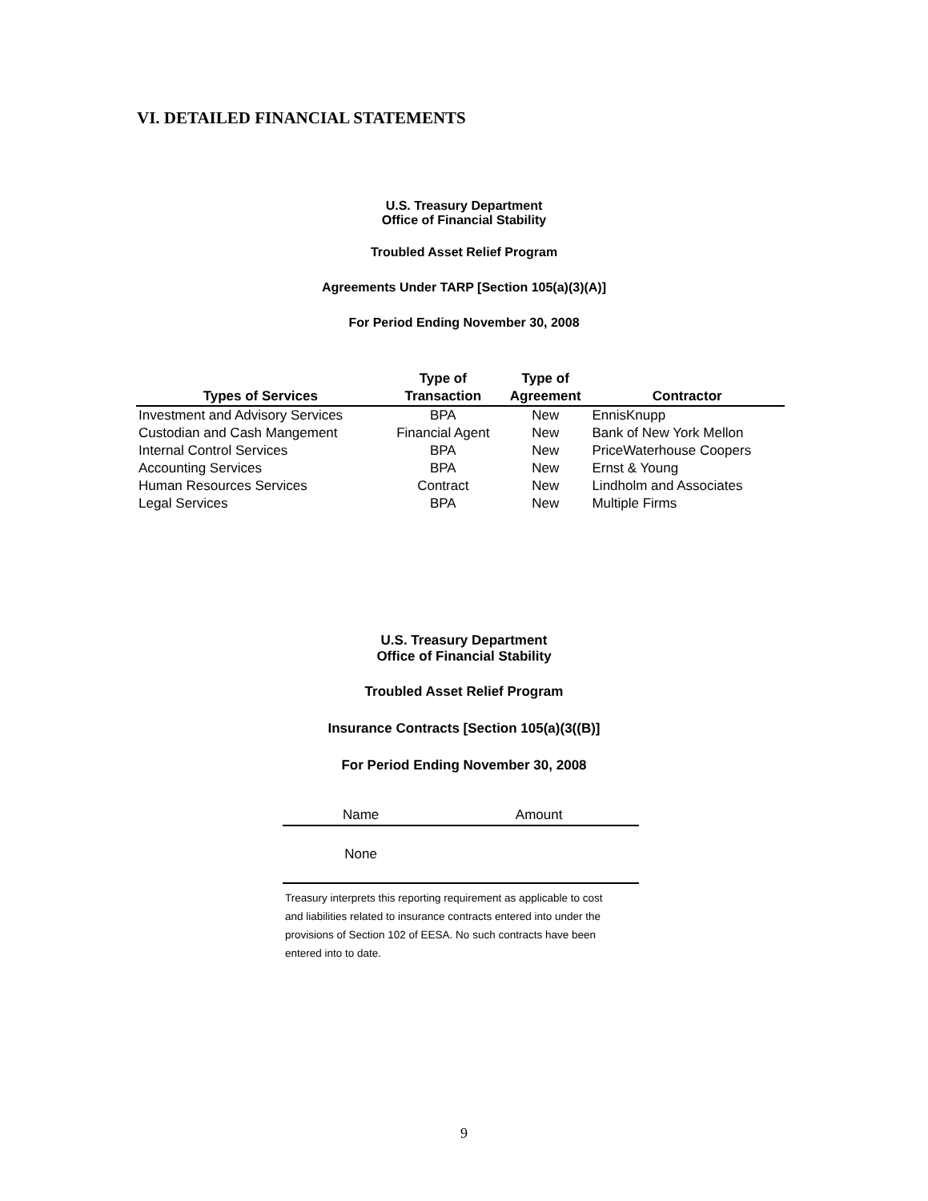VI. DETAILED FINANCIAL STATEMENTS
U.S. Treasury Department
Office of Financial Stability
Troubled Asset Relief Program
Agreements Under TARP [Section 105(a)(3)(A)]
For Period Ending November 30, 2008
| Types of Services | Type of Transaction | Type of Agreement | Contractor |
| --- | --- | --- | --- |
| Investment and Advisory Services | BPA | New | EnnisKnupp |
| Custodian and Cash Mangement | Financial Agent | New | Bank of New York Mellon |
| Internal Control Services | BPA | New | PriceWaterhouse Coopers |
| Accounting Services | BPA | New | Ernst & Young |
| Human Resources Services | Contract | New | Lindholm and Associates |
| Legal Services | BPA | New | Multiple Firms |
U.S. Treasury Department
Office of Financial Stability
Troubled Asset Relief Program
Insurance Contracts [Section 105(a)(3((B)]
For Period Ending November 30, 2008
| Name | Amount |
| --- | --- |
| None | |
Treasury interprets this reporting requirement as applicable to cost and liabilities related to insurance contracts entered into under the provisions of Section 102 of EESA. No such contracts have been entered into to date.
9